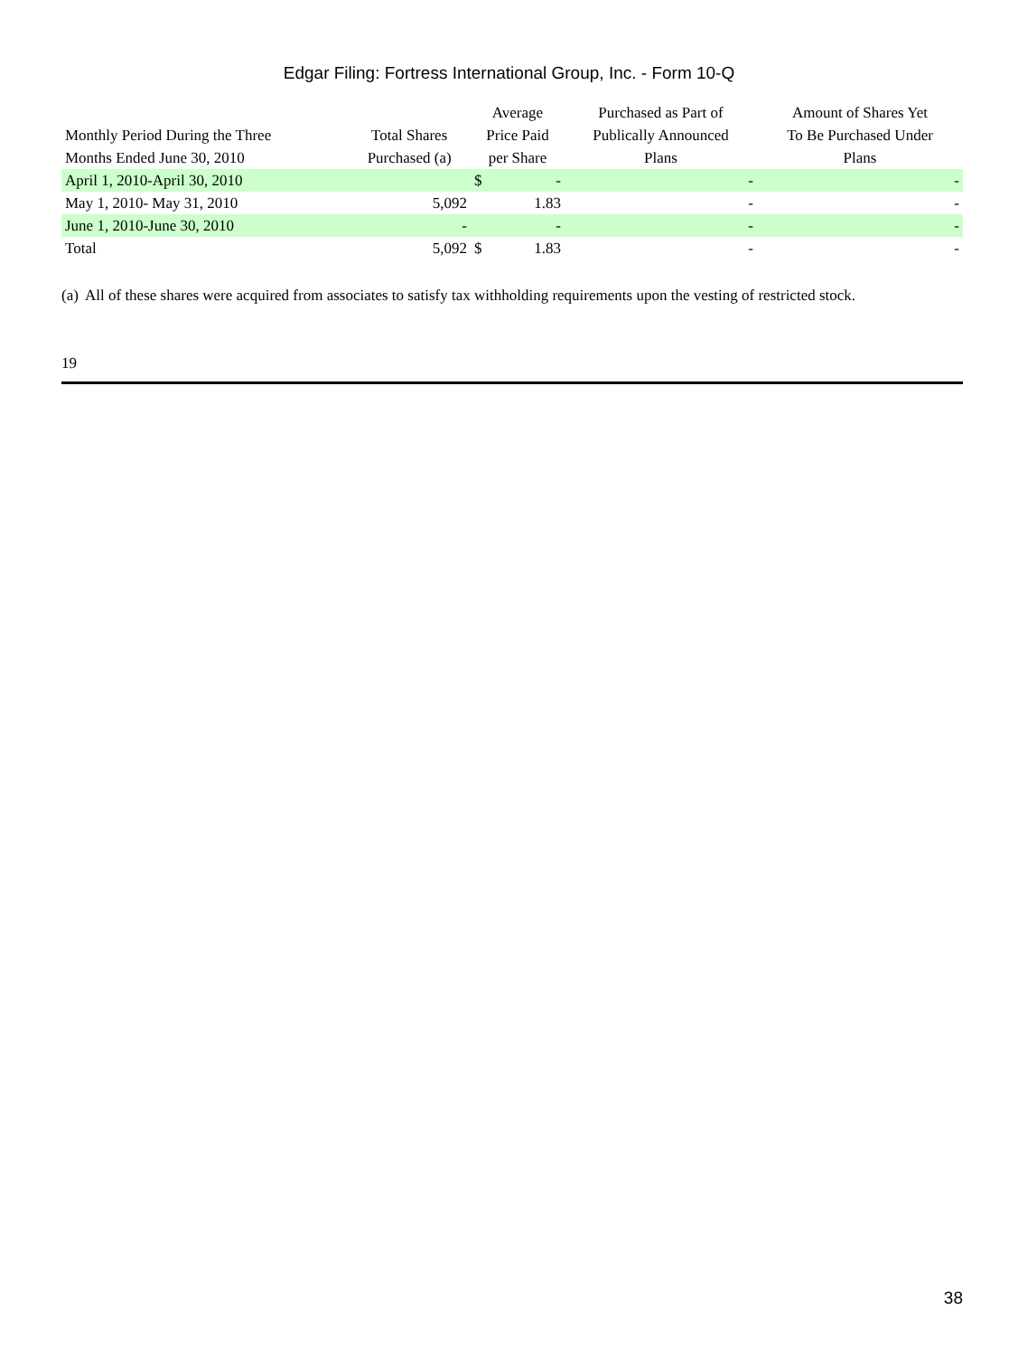Edgar Filing: Fortress International Group, Inc. - Form 10-Q
| Monthly Period During the Three Months Ended June 30, 2010 | Total Shares Purchased (a) | Average Price Paid per Share | | Purchased as Part of Publically Announced Plans | Amount of Shares Yet To Be Purchased Under Plans |
| --- | --- | --- | --- | --- | --- |
| April 1, 2010-April 30, 2010 | | $ | - | - | - |
| May 1, 2010- May 31, 2010 | 5,092 | | 1.83 | - | - |
| June 1, 2010-June 30, 2010 | - | | - | - | - |
| Total | 5,092 | $ | 1.83 | - | - |
(a)
All of these shares were acquired from associates to satisfy tax withholding requirements upon the vesting of restricted stock.
19
38